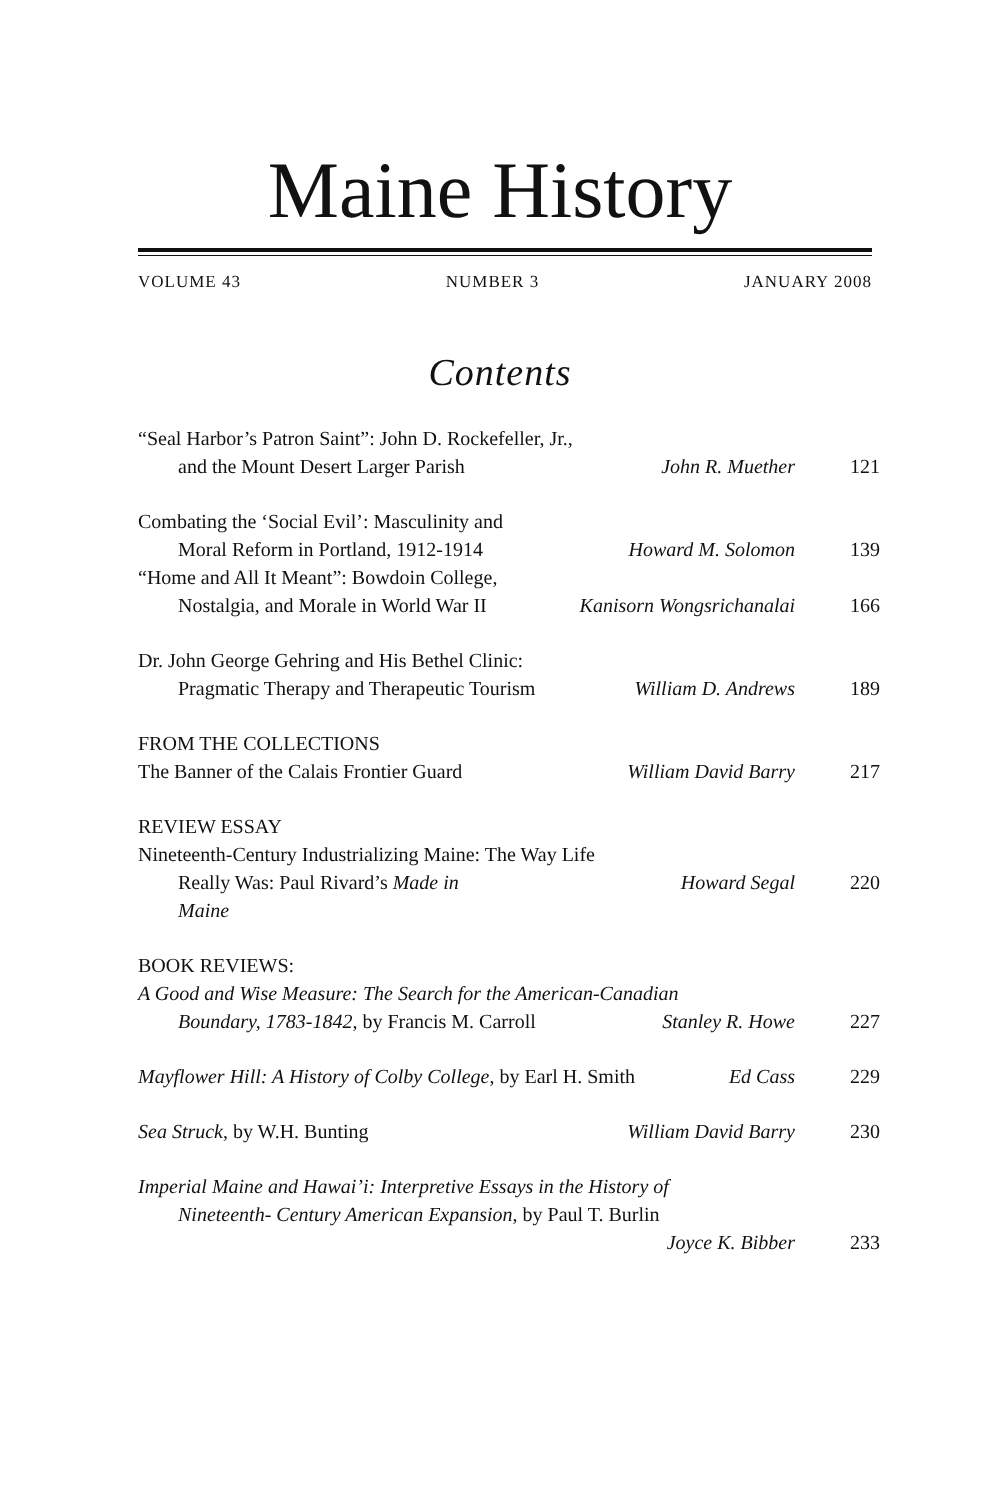Maine History
VOLUME 43 NUMBER 3 JANUARY 2008
Contents
“Seal Harbor’s Patron Saint”: John D. Rockefeller, Jr.,
and the Mount Desert Larger Parish John R. Muether 121
Combating the ‘Social Evil’: Masculinity and
Moral Reform in Portland, 1912-1914 Howard M. Solomon 139
“Home and All It Meant”: Bowdoin College,
Nostalgia, and Morale in World War II Kanisorn Wongsrichanalai 166
Dr. John George Gehring and His Bethel Clinic:
Pragmatic Therapy and Therapeutic Tourism William D. Andrews 189
FROM THE COLLECTIONS
The Banner of the Calais Frontier Guard William David Barry 217
REVIEW ESSAY
Nineteenth-Century Industrializing Maine: The Way Life
Really Was: Paul Rivard’s Made in Maine Howard Segal 220
BOOK REVIEWS:
A Good and Wise Measure: The Search for the American-Canadian
Boundary, 1783-1842, by Francis M. Carroll Stanley R. Howe 227
Mayflower Hill: A History of Colby College, by Earl H. Smith Ed Cass 229
Sea Struck, by W.H. Bunting William David Barry 230
Imperial Maine and Hawai’i: Interpretive Essays in the History of
Nineteenth- Century American Expansion, by Paul T. Burlin
Joyce K. Bibber 233